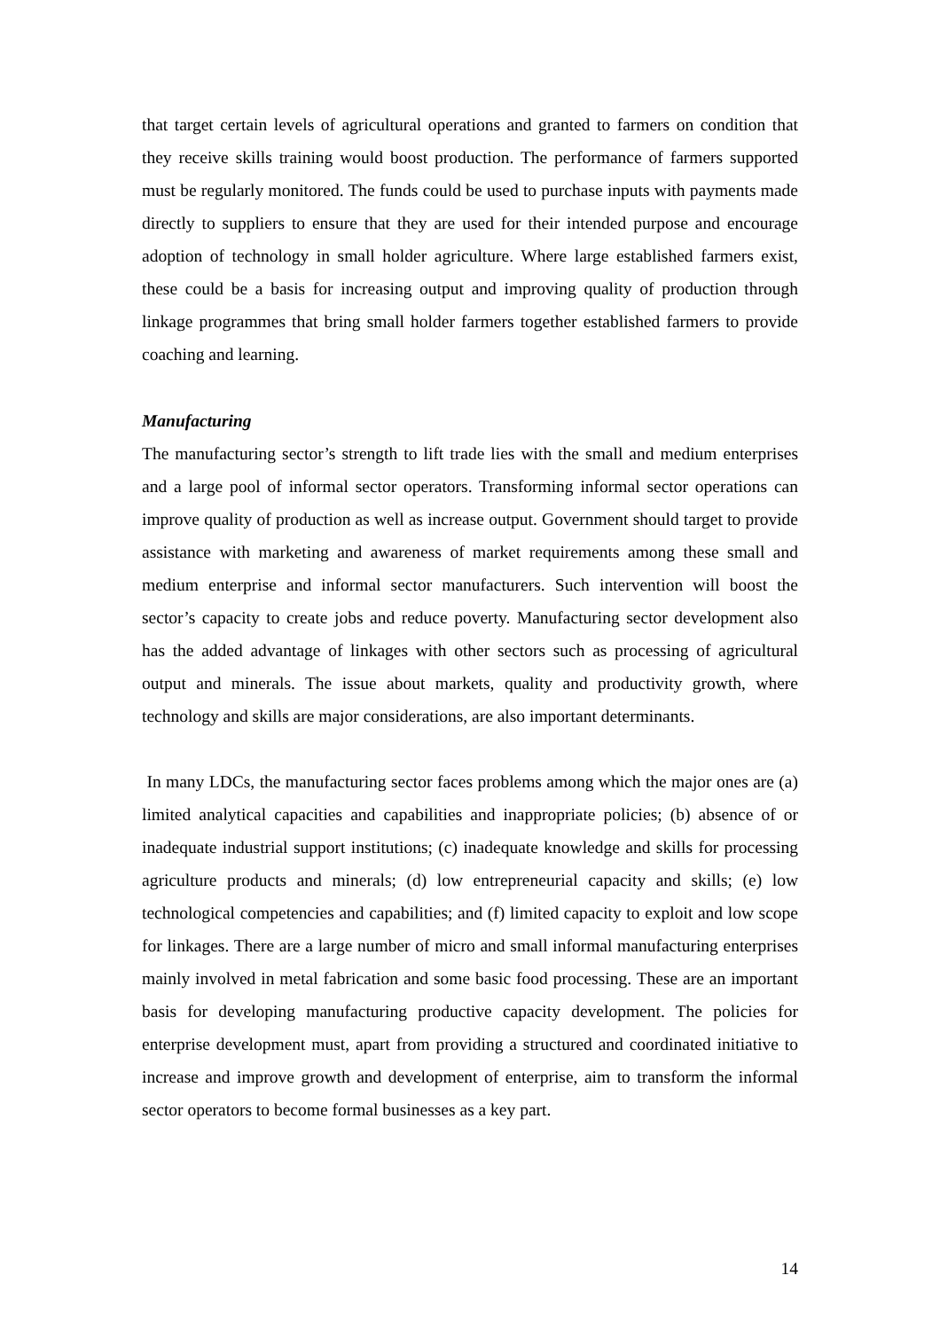that target certain levels of agricultural operations and granted to farmers on condition that they receive skills training would boost production. The performance of farmers supported must be regularly monitored. The funds could be used to purchase inputs with payments made directly to suppliers to ensure that they are used for their intended purpose and encourage adoption of technology in small holder agriculture. Where large established farmers exist, these could be a basis for increasing output and improving quality of production through linkage programmes that bring small holder farmers together established farmers to provide coaching and learning.
Manufacturing
The manufacturing sector’s strength to lift trade lies with the small and medium enterprises and a large pool of informal sector operators. Transforming informal sector operations can improve quality of production as well as increase output. Government should target to provide assistance with marketing and awareness of market requirements among these small and medium enterprise and informal sector manufacturers. Such intervention will boost the sector’s capacity to create jobs and reduce poverty. Manufacturing sector development also has the added advantage of linkages with other sectors such as processing of agricultural output and minerals. The issue about markets, quality and productivity growth, where technology and skills are major considerations, are also important determinants.
In many LDCs, the manufacturing sector faces problems among which the major ones are (a) limited analytical capacities and capabilities and inappropriate policies; (b) absence of or inadequate industrial support institutions; (c) inadequate knowledge and skills for processing agriculture products and minerals; (d) low entrepreneurial capacity and skills; (e) low technological competencies and capabilities; and (f) limited capacity to exploit and low scope for linkages. There are a large number of micro and small informal manufacturing enterprises mainly involved in metal fabrication and some basic food processing. These are an important basis for developing manufacturing productive capacity development. The policies for enterprise development must, apart from providing a structured and coordinated initiative to increase and improve growth and development of enterprise, aim to transform the informal sector operators to become formal businesses as a key part.
14